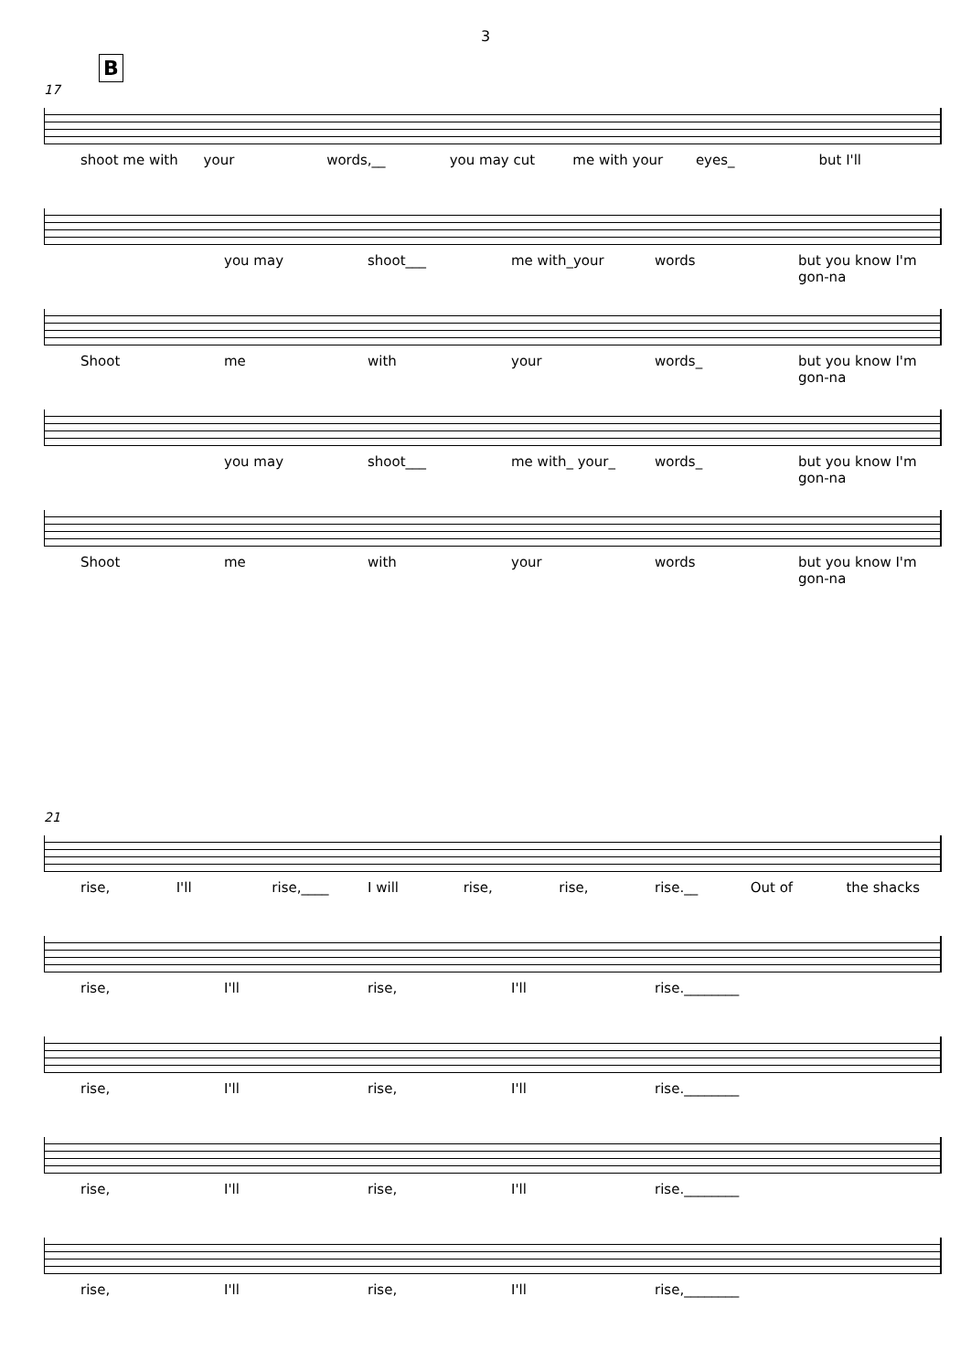3
B
17
shoot me with your words,__ you may cut me with your eyes_ but I'll
you may shoot___ me with_your words but you know I'm gon-na
Shoot me with your words_ but you know I'm gon-na
you may shoot___ me with_ your_ words_ but you know I'm gon-na
Shoot me with your words but you know I'm gon-na
21
rise, I'll rise,____ I will rise, rise, rise.__ Out of the shacks
rise, I'll rise, I'll rise.________
rise, I'll rise, I'll rise.________
rise, I'll rise, I'll rise.________
rise, I'll rise, I'll rise,________